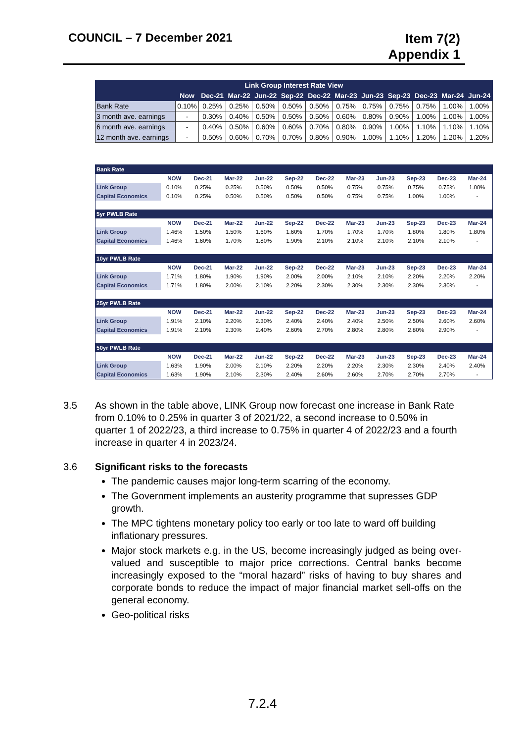COUNCIL – 7 December 2021
Item 7(2)
Appendix 1
| Link Group Interest Rate View | | | | | | | | | | | | |
| --- | --- | --- | --- | --- | --- | --- | --- | --- | --- | --- | --- | --- |
| | Now | Dec-21 | Mar-22 | Jun-22 | Sep-22 | Dec-22 | Mar-23 | Jun-23 | Sep-23 | Dec-23 | Mar-24 | Jun-24 |
| Bank Rate | 0.10% | 0.25% | 0.25% | 0.50% | 0.50% | 0.50% | 0.75% | 0.75% | 0.75% | 0.75% | 1.00% | 1.00% |
| 3 month ave. earnings | - | 0.30% | 0.40% | 0.50% | 0.50% | 0.50% | 0.60% | 0.80% | 0.90% | 1.00% | 1.00% | 1.00% |
| 6 month ave. earnings | - | 0.40% | 0.50% | 0.60% | 0.60% | 0.70% | 0.80% | 0.90% | 1.00% | 1.10% | 1.10% | 1.10% |
| 12 month ave. earnings | - | 0.50% | 0.60% | 0.70% | 0.70% | 0.80% | 0.90% | 1.00% | 1.10% | 1.20% | 1.20% | 1.20% |
| Bank Rate | | | | | | | | | | | |
| | NOW | Dec-21 | Mar-22 | Jun-22 | Sep-22 | Dec-22 | Mar-23 | Jun-23 | Sep-23 | Dec-23 | Mar-24 |
| Link Group | 0.10% | 0.25% | 0.25% | 0.50% | 0.50% | 0.50% | 0.75% | 0.75% | 0.75% | 0.75% | 1.00% |
| Capital Economics | 0.10% | 0.25% | 0.50% | 0.50% | 0.50% | 0.50% | 0.75% | 0.75% | 1.00% | 1.00% | - |
| 5yr PWLB Rate | | | | | | | | | | | |
| | NOW | Dec-21 | Mar-22 | Jun-22 | Sep-22 | Dec-22 | Mar-23 | Jun-23 | Sep-23 | Dec-23 | Mar-24 |
| Link Group | 1.46% | 1.50% | 1.50% | 1.60% | 1.60% | 1.70% | 1.70% | 1.70% | 1.80% | 1.80% | 1.80% |
| Capital Economics | 1.46% | 1.60% | 1.70% | 1.80% | 1.90% | 2.10% | 2.10% | 2.10% | 2.10% | 2.10% | - |
| 10yr PWLB Rate | | | | | | | | | | | |
| | NOW | Dec-21 | Mar-22 | Jun-22 | Sep-22 | Dec-22 | Mar-23 | Jun-23 | Sep-23 | Dec-23 | Mar-24 |
| Link Group | 1.71% | 1.80% | 1.90% | 1.90% | 2.00% | 2.00% | 2.10% | 2.10% | 2.20% | 2.20% | 2.20% |
| Capital Economics | 1.71% | 1.80% | 2.00% | 2.10% | 2.20% | 2.30% | 2.30% | 2.30% | 2.30% | 2.30% | - |
| 25yr PWLB Rate | | | | | | | | | | | |
| | NOW | Dec-21 | Mar-22 | Jun-22 | Sep-22 | Dec-22 | Mar-23 | Jun-23 | Sep-23 | Dec-23 | Mar-24 |
| Link Group | 1.91% | 2.10% | 2.20% | 2.30% | 2.40% | 2.40% | 2.40% | 2.50% | 2.50% | 2.60% | 2.60% |
| Capital Economics | 1.91% | 2.10% | 2.30% | 2.40% | 2.60% | 2.70% | 2.80% | 2.80% | 2.80% | 2.90% | - |
| 50yr PWLB Rate | | | | | | | | | | | |
| | NOW | Dec-21 | Mar-22 | Jun-22 | Sep-22 | Dec-22 | Mar-23 | Jun-23 | Sep-23 | Dec-23 | Mar-24 |
| Link Group | 1.63% | 1.90% | 2.00% | 2.10% | 2.20% | 2.20% | 2.20% | 2.30% | 2.30% | 2.40% | 2.40% |
| Capital Economics | 1.63% | 1.90% | 2.10% | 2.30% | 2.40% | 2.60% | 2.60% | 2.70% | 2.70% | 2.70% | - |
3.5 As shown in the table above, LINK Group now forecast one increase in Bank Rate from 0.10% to 0.25% in quarter 3 of 2021/22, a second increase to 0.50% in quarter 1 of 2022/23, a third increase to 0.75% in quarter 4 of 2022/23 and a fourth increase in quarter 4 in 2023/24.
3.6 Significant risks to the forecasts
The pandemic causes major long-term scarring of the economy.
The Government implements an austerity programme that supresses GDP growth.
The MPC tightens monetary policy too early or too late to ward off building inflationary pressures.
Major stock markets e.g. in the US, become increasingly judged as being over-valued and susceptible to major price corrections. Central banks become increasingly exposed to the “moral hazard” risks of having to buy shares and corporate bonds to reduce the impact of major financial market sell-offs on the general economy.
Geo-political risks
7.2.4